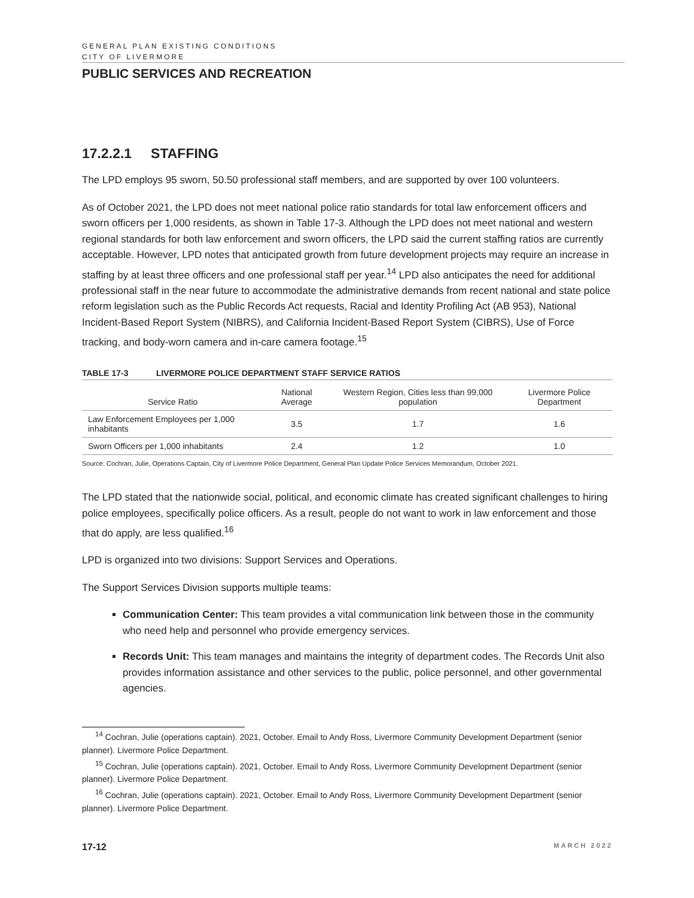GENERAL PLAN EXISTING CONDITIONS
CITY OF LIVERMORE
PUBLIC SERVICES AND RECREATION
17.2.2.1 STAFFING
The LPD employs 95 sworn, 50.50 professional staff members, and are supported by over 100 volunteers.
As of October 2021, the LPD does not meet national police ratio standards for total law enforcement officers and sworn officers per 1,000 residents, as shown in Table 17-3. Although the LPD does not meet national and western regional standards for both law enforcement and sworn officers, the LPD said the current staffing ratios are currently acceptable. However, LPD notes that anticipated growth from future development projects may require an increase in staffing by at least three officers and one professional staff per year.<sup>14</sup> LPD also anticipates the need for additional professional staff in the near future to accommodate the administrative demands from recent national and state police reform legislation such as the Public Records Act requests, Racial and Identity Profiling Act (AB 953), National Incident-Based Report System (NIBRS), and California Incident-Based Report System (CIBRS), Use of Force tracking, and body-worn camera and in-care camera footage.<sup>15</sup>
TABLE 17-3 LIVERMORE POLICE DEPARTMENT STAFF SERVICE RATIOS
| Service Ratio | National Average | Western Region, Cities less than 99,000 population | Livermore Police Department |
| --- | --- | --- | --- |
| Law Enforcement Employees per 1,000 inhabitants | 3.5 | 1.7 | 1.6 |
| Sworn Officers per 1,000 inhabitants | 2.4 | 1.2 | 1.0 |
Source: Cochran, Julie, Operations Captain, City of Livermore Police Department, General Plan Update Police Services Memorandum, October 2021.
The LPD stated that the nationwide social, political, and economic climate has created significant challenges to hiring police employees, specifically police officers. As a result, people do not want to work in law enforcement and those that do apply, are less qualified.<sup>16</sup>
LPD is organized into two divisions: Support Services and Operations.
The Support Services Division supports multiple teams:
Communication Center: This team provides a vital communication link between those in the community who need help and personnel who provide emergency services.
Records Unit: This team manages and maintains the integrity of department codes. The Records Unit also provides information assistance and other services to the public, police personnel, and other governmental agencies.
<sup>14</sup> Cochran, Julie (operations captain). 2021, October. Email to Andy Ross, Livermore Community Development Department (senior planner). Livermore Police Department.
<sup>15</sup> Cochran, Julie (operations captain). 2021, October. Email to Andy Ross, Livermore Community Development Department (senior planner). Livermore Police Department.
<sup>16</sup> Cochran, Julie (operations captain). 2021, October. Email to Andy Ross, Livermore Community Development Department (senior planner). Livermore Police Department.
17-12 MARCH 2022